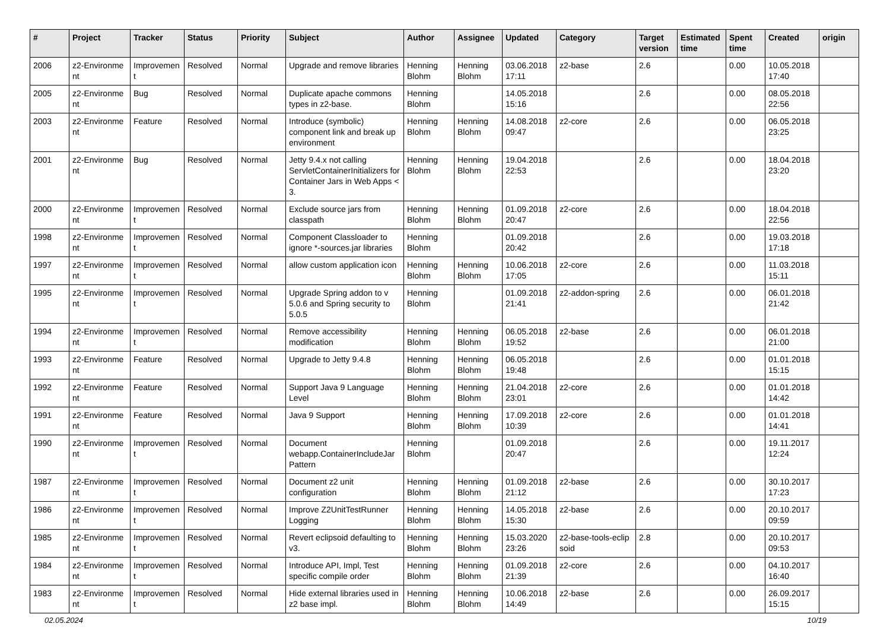| # | Project | Tracker | Status | Priority | Subject | Author | Assignee | Updated | Category | Target version | Estimated time | Spent time | Created | origin |
| --- | --- | --- | --- | --- | --- | --- | --- | --- | --- | --- | --- | --- | --- | --- |
| 2006 | z2-Environme nt | Improvemen t | Resolved | Normal | Upgrade and remove libraries | Henning Blohm | Henning Blohm | 03.06.2018 17:11 | z2-base | 2.6 | | 0.00 | 10.05.2018 17:40 | |
| 2005 | z2-Environme nt | Bug | Resolved | Normal | Duplicate apache commons types in z2-base. | Henning Blohm | | 14.05.2018 15:16 | | 2.6 | | 0.00 | 08.05.2018 22:56 | |
| 2003 | z2-Environme nt | Feature | Resolved | Normal | Introduce (symbolic) component link and break up environment | Henning Blohm | Henning Blohm | 14.08.2018 09:47 | z2-core | 2.6 | | 0.00 | 06.05.2018 23:25 | |
| 2001 | z2-Environme nt | Bug | Resolved | Normal | Jetty 9.4.x not calling ServletContainerInitializers for Container Jars in Web Apps < 3. | Henning Blohm | Henning Blohm | 19.04.2018 22:53 | | 2.6 | | 0.00 | 18.04.2018 23:20 | |
| 2000 | z2-Environme nt | Improvemen t | Resolved | Normal | Exclude source jars from classpath | Henning Blohm | Henning Blohm | 01.09.2018 20:47 | z2-core | 2.6 | | 0.00 | 18.04.2018 22:56 | |
| 1998 | z2-Environme nt | Improvemen t | Resolved | Normal | Component Classloader to ignore *-sources.jar libraries | Henning Blohm | | 01.09.2018 20:42 | | 2.6 | | 0.00 | 19.03.2018 17:18 | |
| 1997 | z2-Environme nt | Improvemen t | Resolved | Normal | allow custom application icon | Henning Blohm | Henning Blohm | 10.06.2018 17:05 | z2-core | 2.6 | | 0.00 | 11.03.2018 15:11 | |
| 1995 | z2-Environme nt | Improvemen t | Resolved | Normal | Upgrade Spring addon to v 5.0.6 and Spring security to 5.0.5 | Henning Blohm | | 01.09.2018 21:41 | z2-addon-spring | 2.6 | | 0.00 | 06.01.2018 21:42 | |
| 1994 | z2-Environme nt | Improvemen t | Resolved | Normal | Remove accessibility modification | Henning Blohm | Henning Blohm | 06.05.2018 19:52 | z2-base | 2.6 | | 0.00 | 06.01.2018 21:00 | |
| 1993 | z2-Environme nt | Feature | Resolved | Normal | Upgrade to Jetty 9.4.8 | Henning Blohm | Henning Blohm | 06.05.2018 19:48 | | 2.6 | | 0.00 | 01.01.2018 15:15 | |
| 1992 | z2-Environme nt | Feature | Resolved | Normal | Support Java 9 Language Level | Henning Blohm | Henning Blohm | 21.04.2018 23:01 | z2-core | 2.6 | | 0.00 | 01.01.2018 14:42 | |
| 1991 | z2-Environme nt | Feature | Resolved | Normal | Java 9 Support | Henning Blohm | Henning Blohm | 17.09.2018 10:39 | z2-core | 2.6 | | 0.00 | 01.01.2018 14:41 | |
| 1990 | z2-Environme nt | Improvemen t | Resolved | Normal | Document webapp.ContainerIncludeJar Pattern | Henning Blohm | | 01.09.2018 20:47 | | 2.6 | | 0.00 | 19.11.2017 12:24 | |
| 1987 | z2-Environme nt | Improvemen t | Resolved | Normal | Document z2 unit configuration | Henning Blohm | Henning Blohm | 01.09.2018 21:12 | z2-base | 2.6 | | 0.00 | 30.10.2017 17:23 | |
| 1986 | z2-Environme nt | Improvemen t | Resolved | Normal | Improve Z2UnitTestRunner Logging | Henning Blohm | Henning Blohm | 14.05.2018 15:30 | z2-base | 2.6 | | 0.00 | 20.10.2017 09:59 | |
| 1985 | z2-Environme nt | Improvemen t | Resolved | Normal | Revert eclipsoid defaulting to v3. | Henning Blohm | Henning Blohm | 15.03.2020 23:26 | z2-base-tools-eclip soid | 2.8 | | 0.00 | 20.10.2017 09:53 | |
| 1984 | z2-Environme nt | Improvemen t | Resolved | Normal | Introduce API, Impl, Test specific compile order | Henning Blohm | Henning Blohm | 01.09.2018 21:39 | z2-core | 2.6 | | 0.00 | 04.10.2017 16:40 | |
| 1983 | z2-Environme nt | Improvemen t | Resolved | Normal | Hide external libraries used in z2 base impl. | Henning Blohm | Henning Blohm | 10.06.2018 14:49 | z2-base | 2.6 | | 0.00 | 26.09.2017 15:15 | |
02.05.2024 10/19